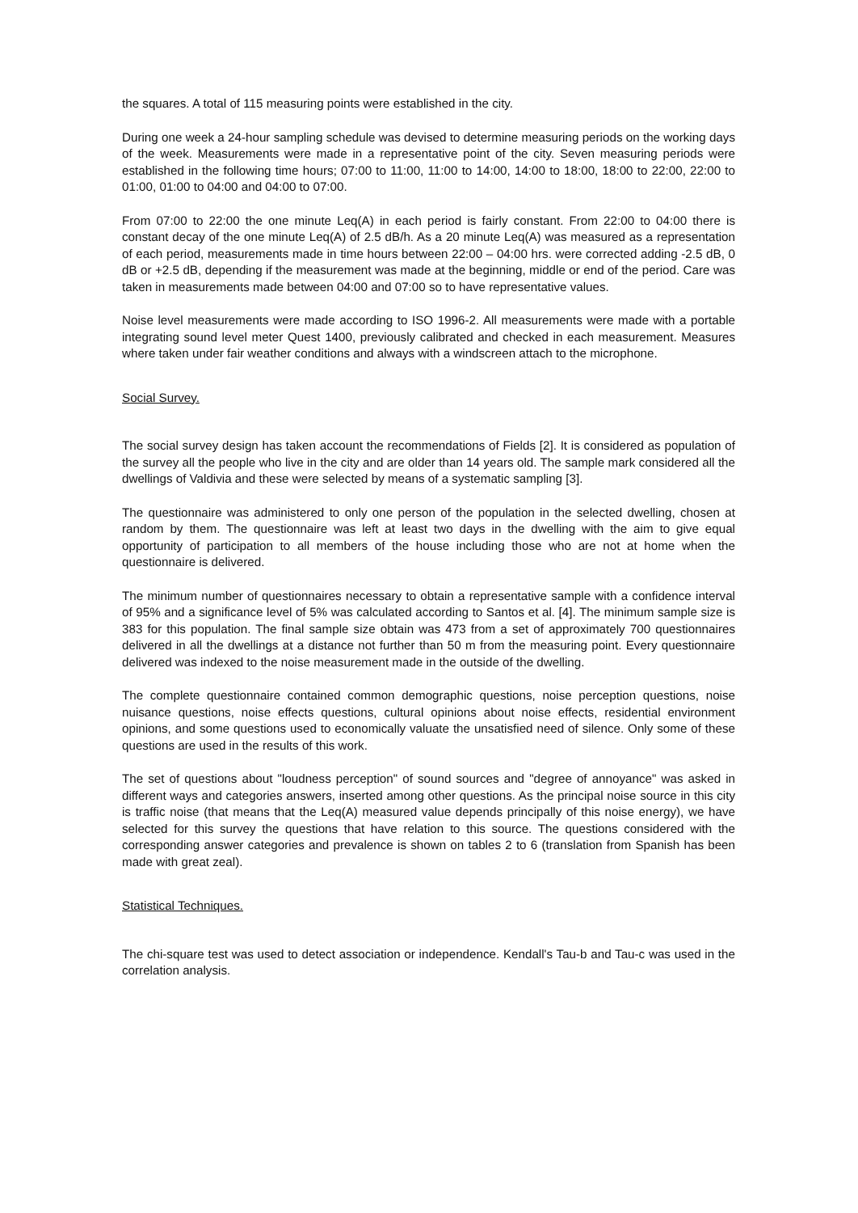the squares. A total of 115 measuring points were established in the city.
During one week a 24-hour sampling schedule was devised to determine measuring periods on the working days of the week. Measurements were made in a representative point of the city. Seven measuring periods were established in the following time hours; 07:00 to 11:00, 11:00 to 14:00, 14:00 to 18:00, 18:00 to 22:00, 22:00 to 01:00, 01:00 to 04:00 and 04:00 to 07:00.
From 07:00 to 22:00 the one minute Leq(A) in each period is fairly constant. From 22:00 to 04:00 there is constant decay of the one minute Leq(A) of 2.5 dB/h. As a 20 minute Leq(A) was measured as a representation of each period, measurements made in time hours between 22:00 – 04:00 hrs. were corrected adding -2.5 dB, 0 dB or +2.5 dB, depending if the measurement was made at the beginning, middle or end of the period. Care was taken in measurements made between 04:00 and 07:00 so to have representative values.
Noise level measurements were made according to ISO 1996-2. All measurements were made with a portable integrating sound level meter Quest 1400, previously calibrated and checked in each measurement. Measures where taken under fair weather conditions and always with a windscreen attach to the microphone.
Social Survey.
The social survey design has taken account the recommendations of Fields [2]. It is considered as population of the survey all the people who live in the city and are older than 14 years old. The sample mark considered all the dwellings of Valdivia and these were selected by means of a systematic sampling [3].
The questionnaire was administered to only one person of the population in the selected dwelling, chosen at random by them. The questionnaire was left at least two days in the dwelling with the aim to give equal opportunity of participation to all members of the house including those who are not at home when the questionnaire is delivered.
The minimum number of questionnaires necessary to obtain a representative sample with a confidence interval of 95% and a significance level of 5% was calculated according to Santos et al. [4]. The minimum sample size is 383 for this population. The final sample size obtain was 473 from a set of approximately 700 questionnaires delivered in all the dwellings at a distance not further than 50 m from the measuring point. Every questionnaire delivered was indexed to the noise measurement made in the outside of the dwelling.
The complete questionnaire contained common demographic questions, noise perception questions, noise nuisance questions, noise effects questions, cultural opinions about noise effects, residential environment opinions, and some questions used to economically valuate the unsatisfied need of silence. Only some of these questions are used in the results of this work.
The set of questions about "loudness perception" of sound sources and "degree of annoyance" was asked in different ways and categories answers, inserted among other questions. As the principal noise source in this city is traffic noise (that means that the Leq(A) measured value depends principally of this noise energy), we have selected for this survey the questions that have relation to this source. The questions considered with the corresponding answer categories and prevalence is shown on tables 2 to 6 (translation from Spanish has been made with great zeal).
Statistical Techniques.
The chi-square test was used to detect association or independence. Kendall's Tau-b and Tau-c was used in the correlation analysis.